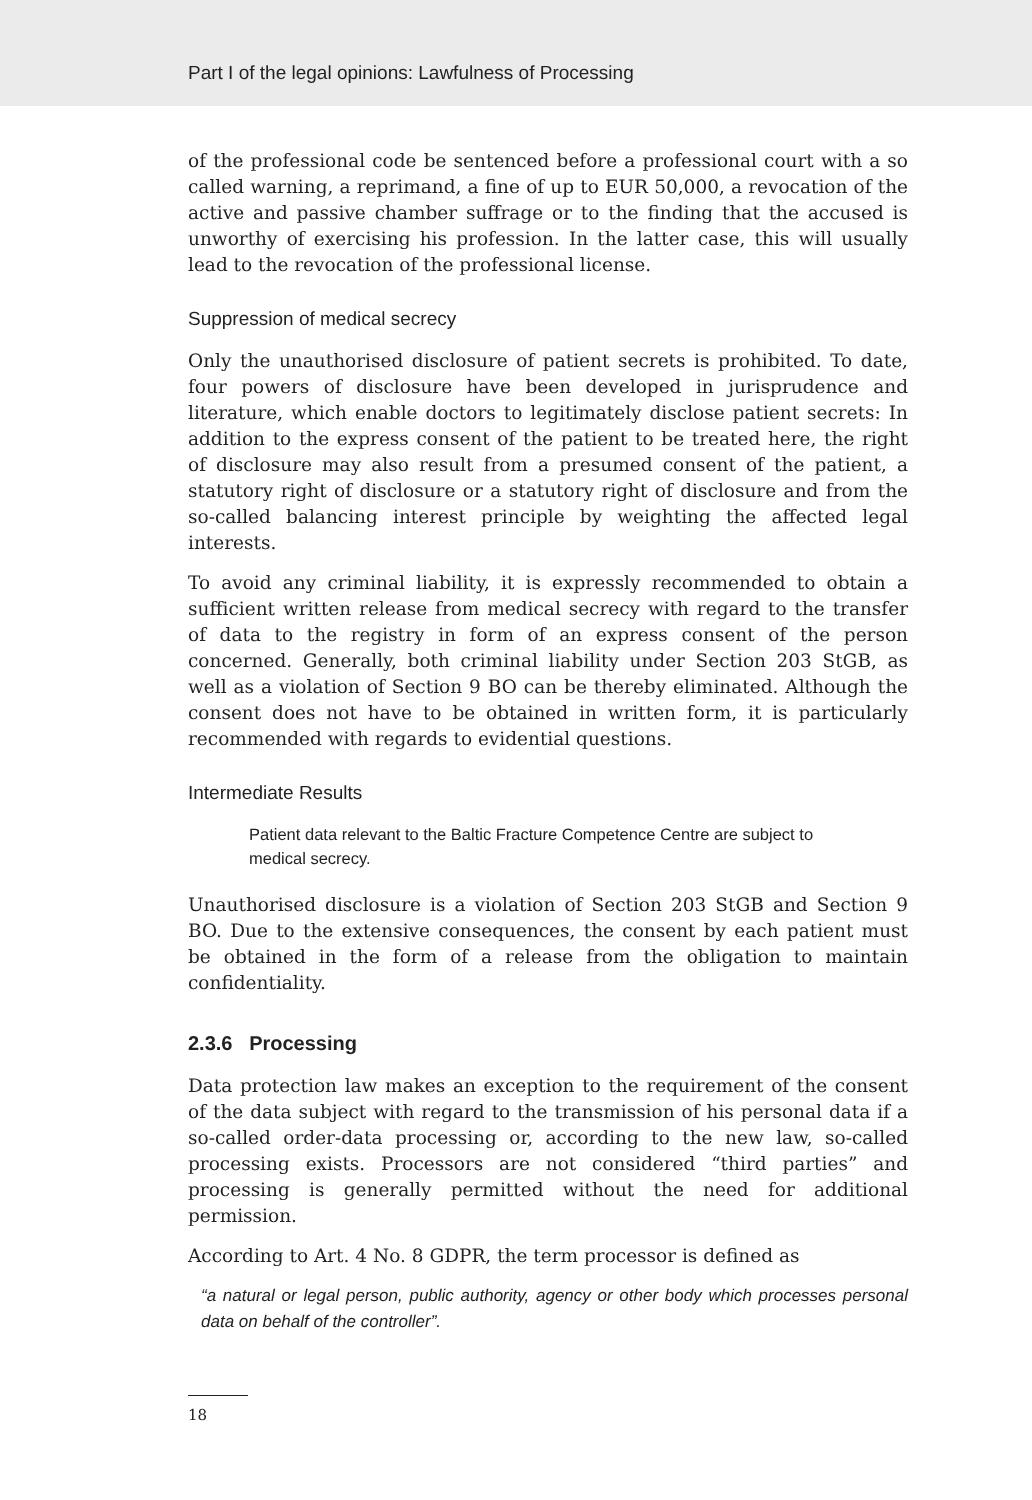Part I of the legal opinions: Lawfulness of Processing
of the professional code be sentenced before a professional court with a so called warning, a reprimand, a fine of up to EUR 50,000, a revocation of the active and passive chamber suffrage or to the finding that the accused is unworthy of exercising his profession. In the latter case, this will usually lead to the revocation of the professional license.
Suppression of medical secrecy
Only the unauthorised disclosure of patient secrets is prohibited. To date, four powers of disclosure have been developed in jurisprudence and literature, which enable doctors to legitimately disclose patient secrets: In addition to the express consent of the patient to be treated here, the right of disclosure may also result from a presumed consent of the patient, a statutory right of disclosure or a statutory right of disclosure and from the so-called balancing interest principle by weighting the affected legal interests.
To avoid any criminal liability, it is expressly recommended to obtain a sufficient written release from medical secrecy with regard to the transfer of data to the registry in form of an express consent of the person concerned. Generally, both criminal liability under Section 203 StGB, as well as a violation of Section 9 BO can be thereby eliminated. Although the consent does not have to be obtained in written form, it is particularly recommended with regards to evidential questions.
Intermediate Results
Patient data relevant to the Baltic Fracture Competence Centre are subject to medical secrecy.
Unauthorised disclosure is a violation of Section 203 StGB and Section 9 BO. Due to the extensive consequences, the consent by each patient must be obtained in the form of a release from the obligation to maintain confidentiality.
2.3.6 Processing
Data protection law makes an exception to the requirement of the consent of the data subject with regard to the transmission of his personal data if a so-called order-data processing or, according to the new law, so-called processing exists. Processors are not considered “third parties” and processing is generally permitted without the need for additional permission.
According to Art. 4 No. 8 GDPR, the term processor is defined as
“a natural or legal person, public authority, agency or other body which processes personal data on behalf of the controller”.
18